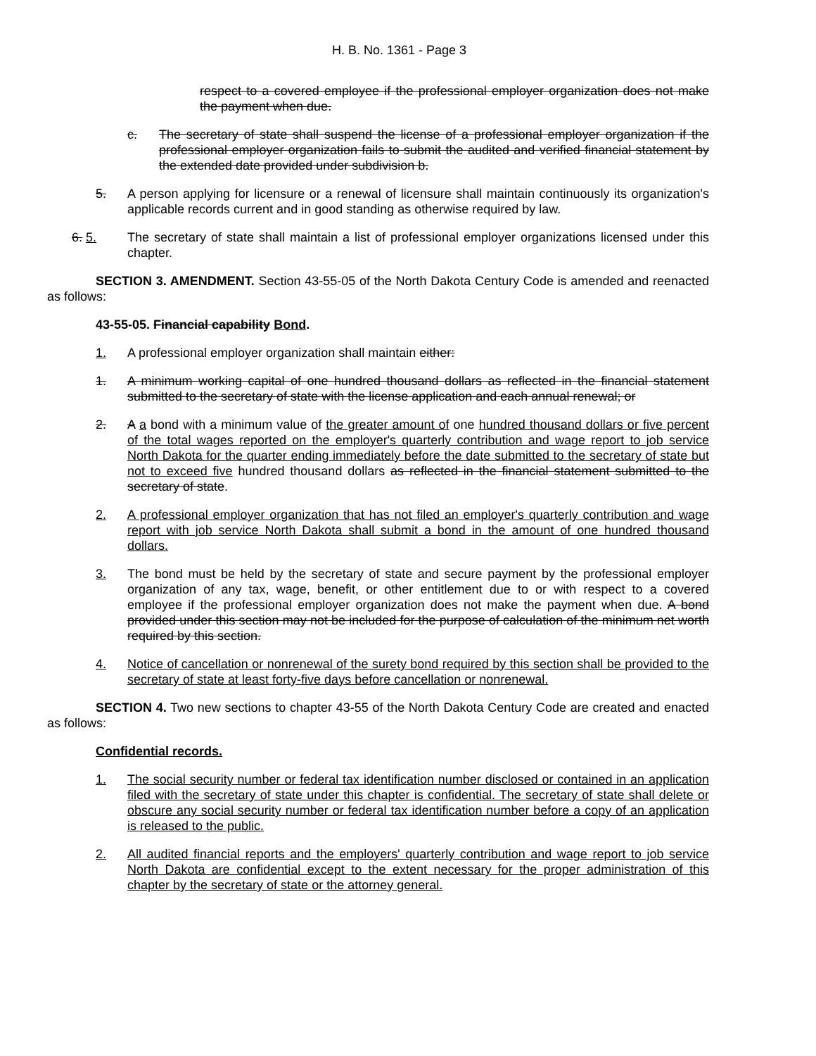H. B. No. 1361 - Page 3
respect to a covered employee if the professional employer organization does not make the payment when due.
c. The secretary of state shall suspend the license of a professional employer organization if the professional employer organization fails to submit the audited and verified financial statement by the extended date provided under subdivision b.
5. A person applying for licensure or a renewal of licensure shall maintain continuously its organization's applicable records current and in good standing as otherwise required by law.
6. 5. The secretary of state shall maintain a list of professional employer organizations licensed under this chapter.
SECTION 3. AMENDMENT. Section 43-55-05 of the North Dakota Century Code is amended and reenacted as follows:
43-55-05. Financial capability Bond.
1. A professional employer organization shall maintain either:
1. A minimum working capital of one hundred thousand dollars as reflected in the financial statement submitted to the secretary of state with the license application and each annual renewal; or
2. A a bond with a minimum value of the greater amount of one hundred thousand dollars or five percent of the total wages reported on the employer's quarterly contribution and wage report to job service North Dakota for the quarter ending immediately before the date submitted to the secretary of state but not to exceed five hundred thousand dollars as reflected in the financial statement submitted to the secretary of state.
2. A professional employer organization that has not filed an employer's quarterly contribution and wage report with job service North Dakota shall submit a bond in the amount of one hundred thousand dollars.
3. The bond must be held by the secretary of state and secure payment by the professional employer organization of any tax, wage, benefit, or other entitlement due to or with respect to a covered employee if the professional employer organization does not make the payment when due. A bond provided under this section may not be included for the purpose of calculation of the minimum net worth required by this section.
4. Notice of cancellation or nonrenewal of the surety bond required by this section shall be provided to the secretary of state at least forty-five days before cancellation or nonrenewal.
SECTION 4. Two new sections to chapter 43-55 of the North Dakota Century Code are created and enacted as follows:
Confidential records.
1. The social security number or federal tax identification number disclosed or contained in an application filed with the secretary of state under this chapter is confidential. The secretary of state shall delete or obscure any social security number or federal tax identification number before a copy of an application is released to the public.
2. All audited financial reports and the employers' quarterly contribution and wage report to job service North Dakota are confidential except to the extent necessary for the proper administration of this chapter by the secretary of state or the attorney general.